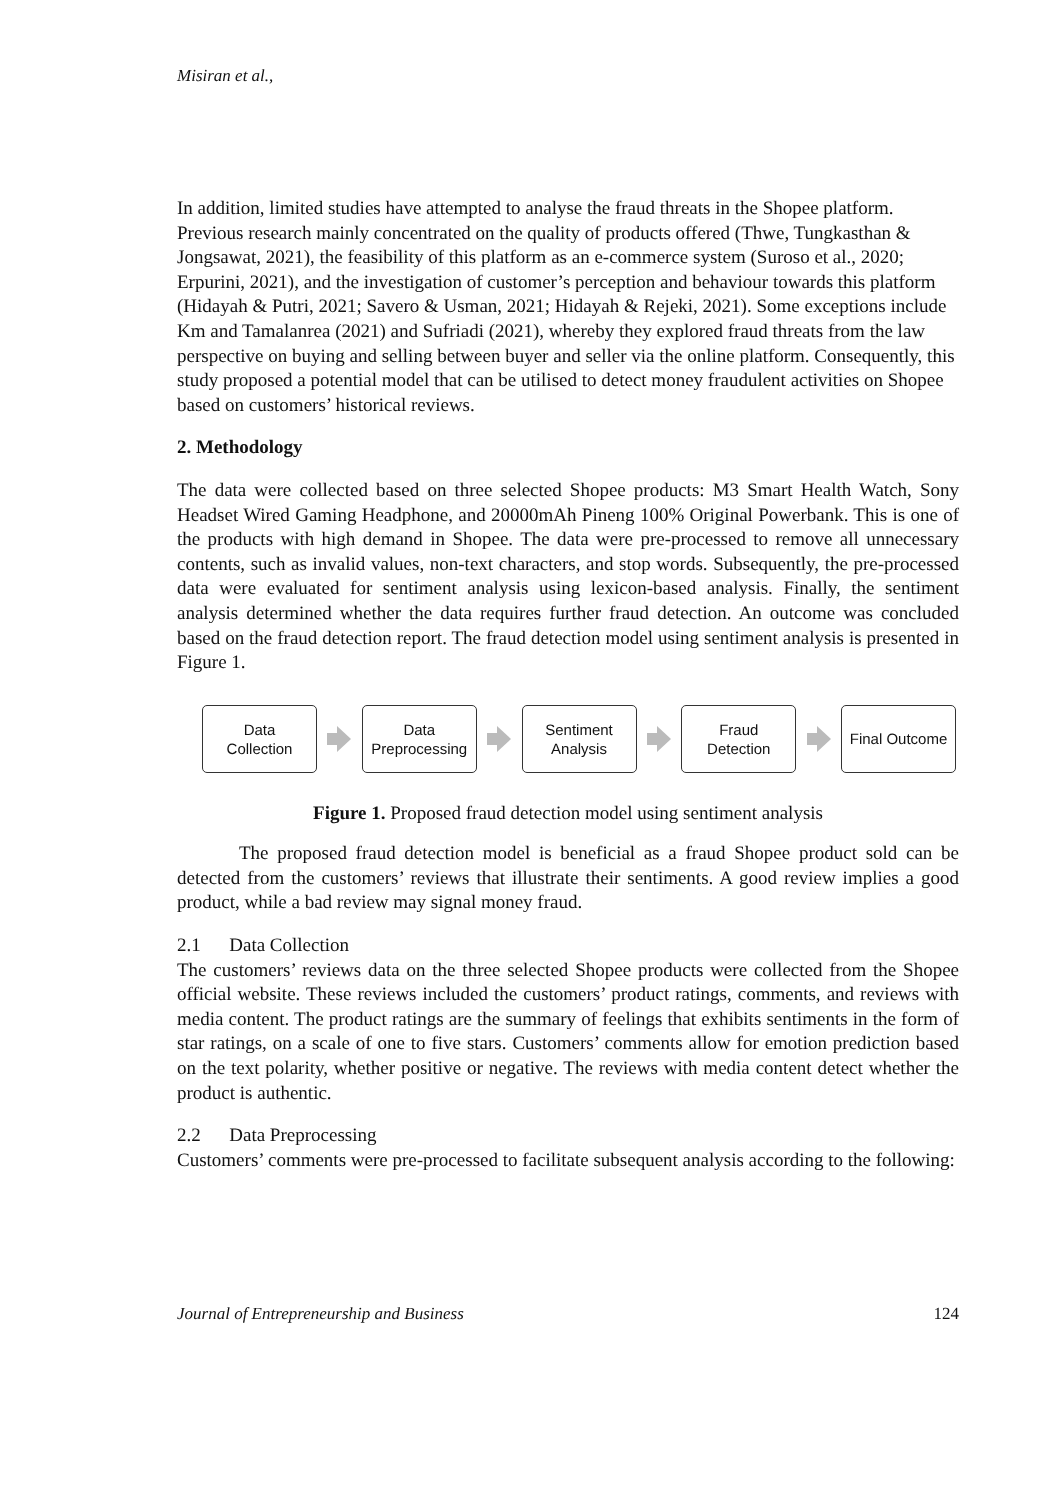Misiran et al.,
In addition, limited studies have attempted to analyse the fraud threats in the Shopee platform. Previous research mainly concentrated on the quality of products offered (Thwe, Tungkasthan & Jongsawat, 2021), the feasibility of this platform as an e-commerce system (Suroso et al., 2020; Erpurini, 2021), and the investigation of customer’s perception and behaviour towards this platform (Hidayah & Putri, 2021; Savero & Usman, 2021; Hidayah & Rejeki, 2021). Some exceptions include Km and Tamalanrea (2021) and Sufriadi (2021), whereby they explored fraud threats from the law perspective on buying and selling between buyer and seller via the online platform. Consequently, this study proposed a potential model that can be utilised to detect money fraudulent activities on Shopee based on customers’ historical reviews.
2. Methodology
The data were collected based on three selected Shopee products: M3 Smart Health Watch, Sony Headset Wired Gaming Headphone, and 20000mAh Pineng 100% Original Powerbank. This is one of the products with high demand in Shopee. The data were pre-processed to remove all unnecessary contents, such as invalid values, non-text characters, and stop words. Subsequently, the pre-processed data were evaluated for sentiment analysis using lexicon-based analysis. Finally, the sentiment analysis determined whether the data requires further fraud detection. An outcome was concluded based on the fraud detection report. The fraud detection model using sentiment analysis is presented in Figure 1.
Data
Collection
Data
Preprocessing
Sentiment
Analysis
Fraud
Detection
Final Outcome
Figure 1. Proposed fraud detection model using sentiment analysis
The proposed fraud detection model is beneficial as a fraud Shopee product sold can be detected from the customers’ reviews that illustrate their sentiments. A good review implies a good product, while a bad review may signal money fraud.
2.1 Data Collection
The customers’ reviews data on the three selected Shopee products were collected from the Shopee official website. These reviews included the customers’ product ratings, comments, and reviews with media content. The product ratings are the summary of feelings that exhibits sentiments in the form of star ratings, on a scale of one to five stars. Customers’ comments allow for emotion prediction based on the text polarity, whether positive or negative. The reviews with media content detect whether the product is authentic.
2.2 Data Preprocessing
Customers’ comments were pre-processed to facilitate subsequent analysis according to the following:
Journal of Entrepreneurship and Business 124